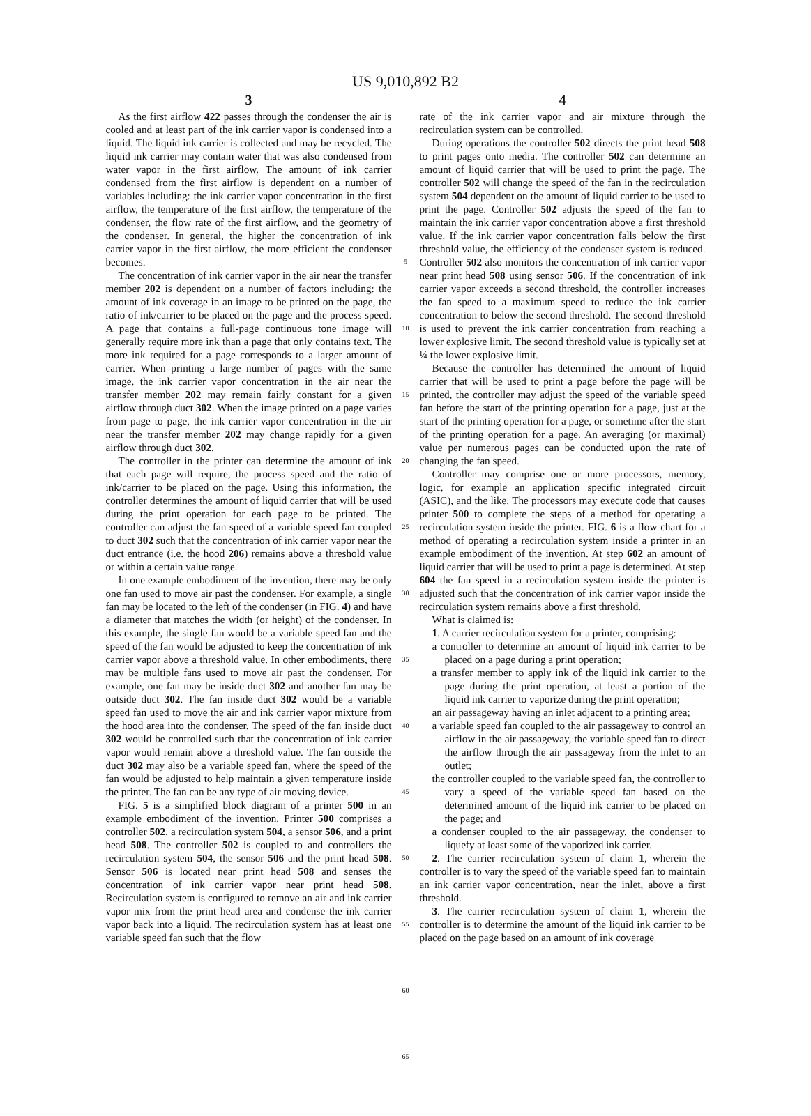US 9,010,892 B2
3
As the first airflow 422 passes through the condenser the air is cooled and at least part of the ink carrier vapor is condensed into a liquid. The liquid ink carrier is collected and may be recycled. The liquid ink carrier may contain water that was also condensed from water vapor in the first airflow. The amount of ink carrier condensed from the first airflow is dependent on a number of variables including: the ink carrier vapor concentration in the first airflow, the temperature of the first airflow, the temperature of the condenser, the flow rate of the first airflow, and the geometry of the condenser. In general, the higher the concentration of ink carrier vapor in the first airflow, the more efficient the condenser becomes.
The concentration of ink carrier vapor in the air near the transfer member 202 is dependent on a number of factors including: the amount of ink coverage in an image to be printed on the page, the ratio of ink/carrier to be placed on the page and the process speed. A page that contains a full-page continuous tone image will generally require more ink than a page that only contains text. The more ink required for a page corresponds to a larger amount of carrier. When printing a large number of pages with the same image, the ink carrier vapor concentration in the air near the transfer member 202 may remain fairly constant for a given airflow through duct 302. When the image printed on a page varies from page to page, the ink carrier vapor concentration in the air near the transfer member 202 may change rapidly for a given airflow through duct 302.
The controller in the printer can determine the amount of ink that each page will require, the process speed and the ratio of ink/carrier to be placed on the page. Using this information, the controller determines the amount of liquid carrier that will be used during the print operation for each page to be printed. The controller can adjust the fan speed of a variable speed fan coupled to duct 302 such that the concentration of ink carrier vapor near the duct entrance (i.e. the hood 206) remains above a threshold value or within a certain value range.
In one example embodiment of the invention, there may be only one fan used to move air past the condenser. For example, a single fan may be located to the left of the condenser (in FIG. 4) and have a diameter that matches the width (or height) of the condenser. In this example, the single fan would be a variable speed fan and the speed of the fan would be adjusted to keep the concentration of ink carrier vapor above a threshold value. In other embodiments, there may be multiple fans used to move air past the condenser. For example, one fan may be inside duct 302 and another fan may be outside duct 302. The fan inside duct 302 would be a variable speed fan used to move the air and ink carrier vapor mixture from the hood area into the condenser. The speed of the fan inside duct 302 would be controlled such that the concentration of ink carrier vapor would remain above a threshold value. The fan outside the duct 302 may also be a variable speed fan, where the speed of the fan would be adjusted to help maintain a given temperature inside the printer. The fan can be any type of air moving device.
FIG. 5 is a simplified block diagram of a printer 500 in an example embodiment of the invention. Printer 500 comprises a controller 502, a recirculation system 504, a sensor 506, and a print head 508. The controller 502 is coupled to and controllers the recirculation system 504, the sensor 506 and the print head 508. Sensor 506 is located near print head 508 and senses the concentration of ink carrier vapor near print head 508. Recirculation system is configured to remove an air and ink carrier vapor mix from the print head area and condense the ink carrier vapor back into a liquid. The recirculation system has at least one variable speed fan such that the flow
5
10
15
20
25
30
35
40
45
50
55
60
65
4
rate of the ink carrier vapor and air mixture through the recirculation system can be controlled.
During operations the controller 502 directs the print head 508 to print pages onto media. The controller 502 can determine an amount of liquid carrier that will be used to print the page. The controller 502 will change the speed of the fan in the recirculation system 504 dependent on the amount of liquid carrier to be used to print the page. Controller 502 adjusts the speed of the fan to maintain the ink carrier vapor concentration above a first threshold value. If the ink carrier vapor concentration falls below the first threshold value, the efficiency of the condenser system is reduced. Controller 502 also monitors the concentration of ink carrier vapor near print head 508 using sensor 506. If the concentration of ink carrier vapor exceeds a second threshold, the controller increases the fan speed to a maximum speed to reduce the ink carrier concentration to below the second threshold. The second threshold is used to prevent the ink carrier concentration from reaching a lower explosive limit. The second threshold value is typically set at ¼ the lower explosive limit.
Because the controller has determined the amount of liquid carrier that will be used to print a page before the page will be printed, the controller may adjust the speed of the variable speed fan before the start of the printing operation for a page, just at the start of the printing operation for a page, or sometime after the start of the printing operation for a page. An averaging (or maximal) value per numerous pages can be conducted upon the rate of changing the fan speed.
Controller may comprise one or more processors, memory, logic, for example an application specific integrated circuit (ASIC), and the like. The processors may execute code that causes printer 500 to complete the steps of a method for operating a recirculation system inside the printer. FIG. 6 is a flow chart for a method of operating a recirculation system inside a printer in an example embodiment of the invention. At step 602 an amount of liquid carrier that will be used to print a page is determined. At step 604 the fan speed in a recirculation system inside the printer is adjusted such that the concentration of ink carrier vapor inside the recirculation system remains above a first threshold.
What is claimed is:
1. A carrier recirculation system for a printer, comprising:
a controller to determine an amount of liquid ink carrier to be placed on a page during a print operation;
a transfer member to apply ink of the liquid ink carrier to the page during the print operation, at least a portion of the liquid ink carrier to vaporize during the print operation;
an air passageway having an inlet adjacent to a printing area;
a variable speed fan coupled to the air passageway to control an airflow in the air passageway, the variable speed fan to direct the airflow through the air passageway from the inlet to an outlet;
the controller coupled to the variable speed fan, the controller to vary a speed of the variable speed fan based on the determined amount of the liquid ink carrier to be placed on the page; and
a condenser coupled to the air passageway, the condenser to liquefy at least some of the vaporized ink carrier.
2. The carrier recirculation system of claim 1, wherein the controller is to vary the speed of the variable speed fan to maintain an ink carrier vapor concentration, near the inlet, above a first threshold.
3. The carrier recirculation system of claim 1, wherein the controller is to determine the amount of the liquid ink carrier to be placed on the page based on an amount of ink coverage